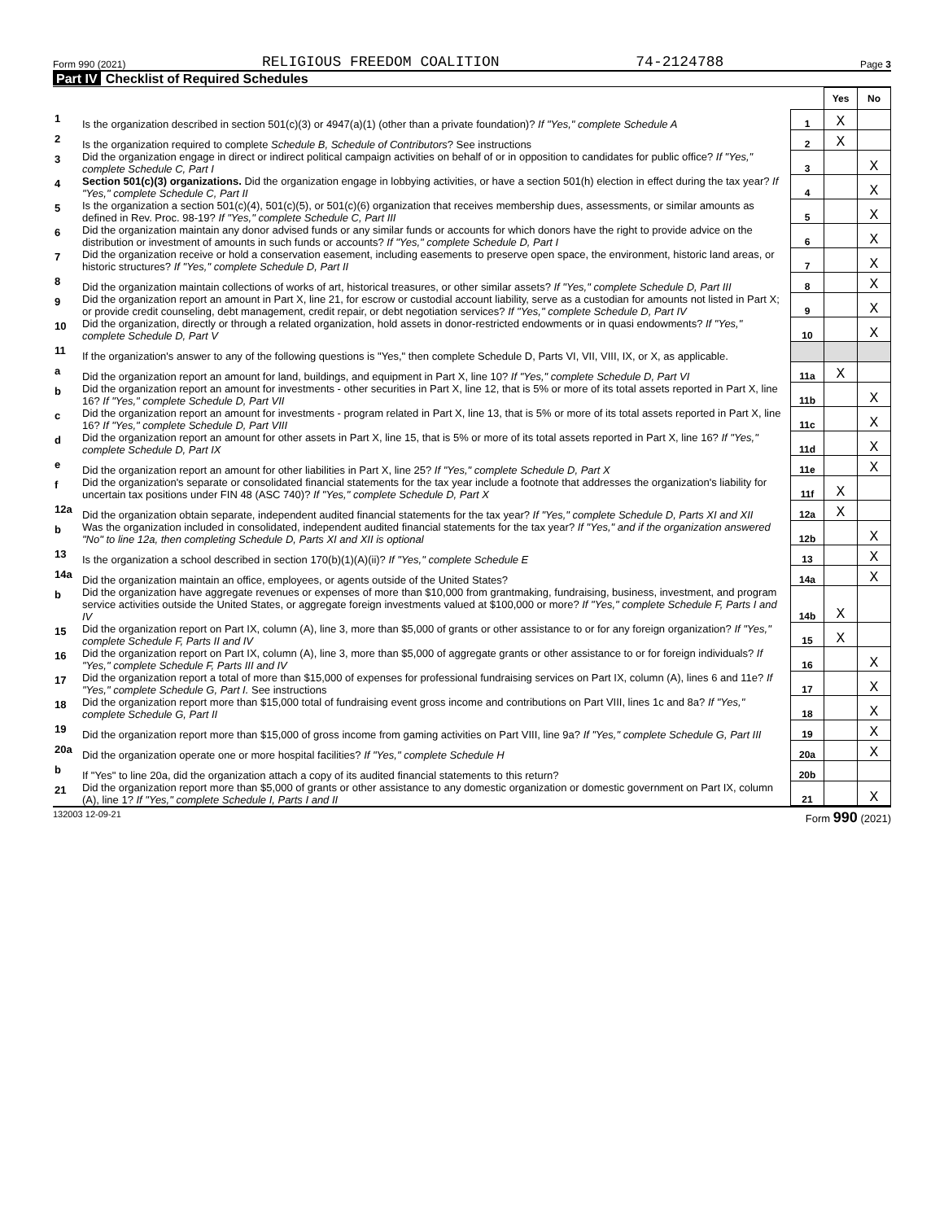Form 990 (2021) RELIGIOUS FREEDOM COALITION 74-2124788 Page 3
Part IV Checklist of Required Schedules
| | | | Yes | No |
| 1 | Is the organization described in section 501(c)(3) or 4947(a)(1) (other than a private foundation)? If "Yes," complete Schedule A | 1 | X | |
| 2 | Is the organization required to complete Schedule B, Schedule of Contributors ? See instructions | 2 | X | |
| 3 | Did the organization engage in direct or indirect political campaign activities on behalf of or in opposition to candidates for public office? If "Yes," complete Schedule C, Part I | 3 | | X |
| 4 | Section 501(c)(3) organizations. Did the organization engage in lobbying activities, or have a section 501(h) election in effect during the tax year? If "Yes," complete Schedule C, Part II | 4 | | X |
| 5 | Is the organization a section 501(c)(4), 501(c)(5), or 501(c)(6) organization that receives membership dues, assessments, or similar amounts as defined in Rev. Proc. 98-19? If "Yes," complete Schedule C, Part III | 5 | | X |
| 6 | Did the organization maintain any donor advised funds or any similar funds or accounts for which donors have the right to provide advice on the distribution or investment of amounts in such funds or accounts? If "Yes," complete Schedule D, Part I | 6 | | X |
| 7 | Did the organization receive or hold a conservation easement, including easements to preserve open space, the environment, historic land areas, or historic structures? If "Yes," complete Schedule D, Part II | 7 | | X |
| 8 | Did the organization maintain collections of works of art, historical treasures, or other similar assets? If "Yes," complete Schedule D, Part III | 8 | | X |
| 9 | Did the organization report an amount in Part X, line 21, for escrow or custodial account liability, serve as a custodian for amounts not listed in Part X; or provide credit counseling, debt management, credit repair, or debt negotiation services? If "Yes," complete Schedule D, Part IV | 9 | | X |
| 10 | Did the organization, directly or through a related organization, hold assets in donor-restricted endowments or in quasi endowments? If "Yes," complete Schedule D, Part V | 10 | | X |
| 11 | If the organization's answer to any of the following questions is "Yes," then complete Schedule D, Parts VI, VII, VIII, IX, or X, as applicable. | | | |
| a | Did the organization report an amount for land, buildings, and equipment in Part X, line 10? If "Yes," complete Schedule D, Part VI | 11a | X | |
| b | Did the organization report an amount for investments - other securities in Part X, line 12, that is 5% or more of its total assets reported in Part X, line 16? If "Yes," complete Schedule D, Part VII | 11b | | X |
| c | Did the organization report an amount for investments - program related in Part X, line 13, that is 5% or more of its total assets reported in Part X, line 16? If "Yes," complete Schedule D, Part VIII | 11c | | X |
| d | Did the organization report an amount for other assets in Part X, line 15, that is 5% or more of its total assets reported in Part X, line 16? If "Yes," complete Schedule D, Part IX | 11d | | X |
| e | Did the organization report an amount for other liabilities in Part X, line 25? If "Yes," complete Schedule D, Part X | 11e | | X |
| f | Did the organization's separate or consolidated financial statements for the tax year include a footnote that addresses the organization's liability for uncertain tax positions under FIN 48 (ASC 740)? If "Yes," complete Schedule D, Part X | 11f | X | |
| 12a | Did the organization obtain separate, independent audited financial statements for the tax year? If "Yes," complete Schedule D, Parts XI and XII | 12a | X | |
| b | Was the organization included in consolidated, independent audited financial statements for the tax year? If "Yes," and if the organization answered "No" to line 12a, then completing Schedule D, Parts XI and XII is optional | 12b | | X |
| 13 | Is the organization a school described in section 170(b)(1)(A)(ii)? If "Yes," complete Schedule E | 13 | | X |
| 14a | Did the organization maintain an office, employees, or agents outside of the United States? | 14a | | X |
| b | Did the organization have aggregate revenues or expenses of more than $10,000 from grantmaking, fundraising, business, investment, and program service activities outside the United States, or aggregate foreign investments valued at $100,000 or more? If "Yes," complete Schedule F, Parts I and IV | 14b | X | |
| 15 | Did the organization report on Part IX, column (A), line 3, more than $5,000 of grants or other assistance to or for any foreign organization? If "Yes," complete Schedule F, Parts II and IV | 15 | X | |
| 16 | Did the organization report on Part IX, column (A), line 3, more than $5,000 of aggregate grants or other assistance to or for foreign individuals? If "Yes," complete Schedule F, Parts III and IV | 16 | | X |
| 17 | Did the organization report a total of more than $15,000 of expenses for professional fundraising services on Part IX, column (A), lines 6 and 11e? If "Yes," complete Schedule G, Part I. See instructions | 17 | | X |
| 18 | Did the organization report more than $15,000 total of fundraising event gross income and contributions on Part VIII, lines 1c and 8a? If "Yes," complete Schedule G, Part II | 18 | | X |
| 19 | Did the organization report more than $15,000 of gross income from gaming activities on Part VIII, line 9a? If "Yes," complete Schedule G, Part III | 19 | | X |
| 20a | Did the organization operate one or more hospital facilities? If "Yes," complete Schedule H | 20a | | X |
| b | If "Yes" to line 20a, did the organization attach a copy of its audited financial statements to this return? | 20b | | |
| 21 | Did the organization report more than $5,000 of grants or other assistance to any domestic organization or domestic government on Part IX, column (A), line 1? If "Yes," complete Schedule I, Parts I and II | 21 | | X |
132003 12-09-21 Form 990 (2021)